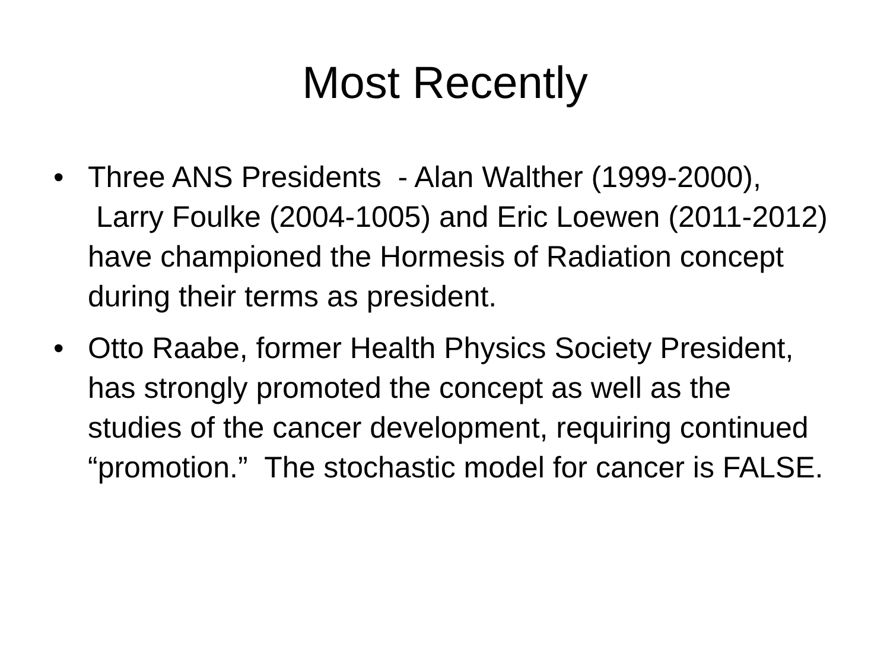Most Recently
• Three ANS Presidents - Alan Walther (1999-2000), Larry Foulke (2004-1005) and Eric Loewen (2011-2012) have championed the Hormesis of Radiation concept during their terms as president.
• Otto Raabe, former Health Physics Society President, has strongly promoted the concept as well as the studies of the cancer development, requiring continued “promotion.” The stochastic model for cancer is FALSE.